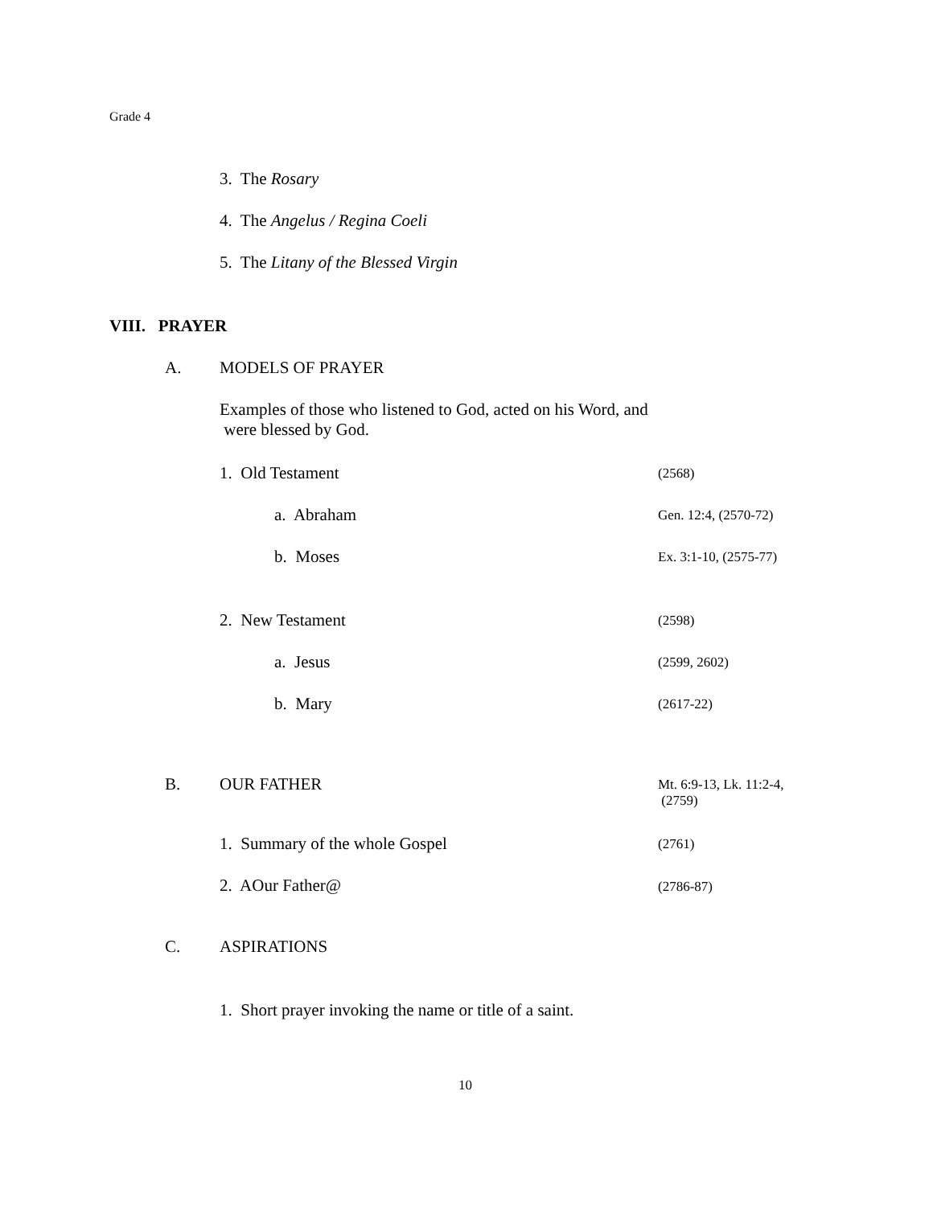Grade 4
3. The Rosary
4. The Angelus / Regina Coeli
5. The Litany of the Blessed Virgin
VIII. PRAYER
A. MODELS OF PRAYER
Examples of those who listened to God, acted on his Word, and
were blessed by God.
1. Old Testament (2568)
a. Abraham Gen. 12:4, (2570-72)
b. Moses Ex. 3:1-10, (2575-77)
2. New Testament (2598)
a. Jesus (2599, 2602)
b. Mary (2617-22)
B. OUR FATHER
Mt. 6:9-13, Lk. 11:2-4,
(2759)
1. Summary of the whole Gospel (2761)
2. AOur Father@ (2786-87)
C. ASPIRATIONS
1. Short prayer invoking the name or title of a saint.
10